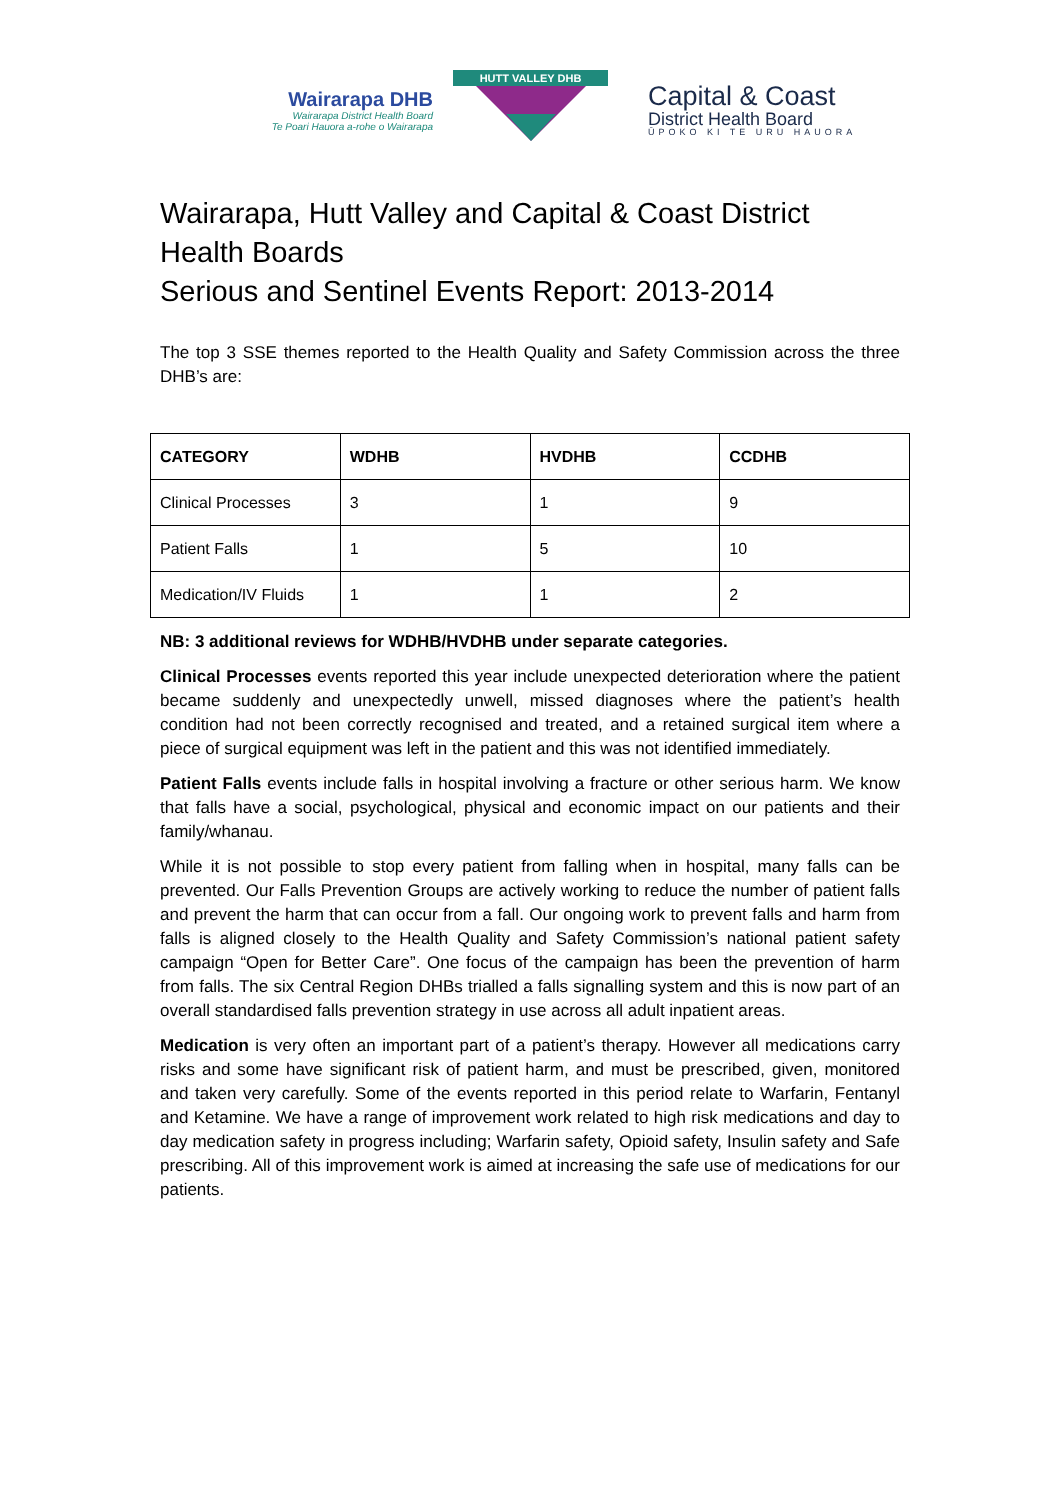Wairarapa DHB
Wairarapa District Health Board
Te Poari Hauora a-rohe o Wairarapa
HUTT VALLEY DHB
Capital & Coast
District Health Board
ŪPOKO KI TE URU HAUORA
Wairarapa, Hutt Valley and Capital & Coast District Health Boards
Serious and Sentinel Events Report: 2013-2014
The top 3 SSE themes reported to the Health Quality and Safety Commission across the three DHB’s are:
| CATEGORY | WDHB | HVDHB | CCDHB |
| --- | --- | --- | --- |
| Clinical Processes | 3 | 1 | 9 |
| Patient Falls | 1 | 5 | 10 |
| Medication/IV Fluids | 1 | 1 | 2 |
NB: 3 additional reviews for WDHB/HVDHB under separate categories.
Clinical Processes events reported this year include unexpected deterioration where the patient became suddenly and unexpectedly unwell, missed diagnoses where the patient’s health condition had not been correctly recognised and treated, and a retained surgical item where a piece of surgical equipment was left in the patient and this was not identified immediately.
Patient Falls events include falls in hospital involving a fracture or other serious harm. We know that falls have a social, psychological, physical and economic impact on our patients and their family/whanau.
While it is not possible to stop every patient from falling when in hospital, many falls can be prevented. Our Falls Prevention Groups are actively working to reduce the number of patient falls and prevent the harm that can occur from a fall. Our ongoing work to prevent falls and harm from falls is aligned closely to the Health Quality and Safety Commission’s national patient safety campaign “Open for Better Care”. One focus of the campaign has been the prevention of harm from falls. The six Central Region DHBs trialled a falls signalling system and this is now part of an overall standardised falls prevention strategy in use across all adult inpatient areas.
Medication is very often an important part of a patient’s therapy. However all medications carry risks and some have significant risk of patient harm, and must be prescribed, given, monitored and taken very carefully. Some of the events reported in this period relate to Warfarin, Fentanyl and Ketamine. We have a range of improvement work related to high risk medications and day to day medication safety in progress including; Warfarin safety, Opioid safety, Insulin safety and Safe prescribing. All of this improvement work is aimed at increasing the safe use of medications for our patients.